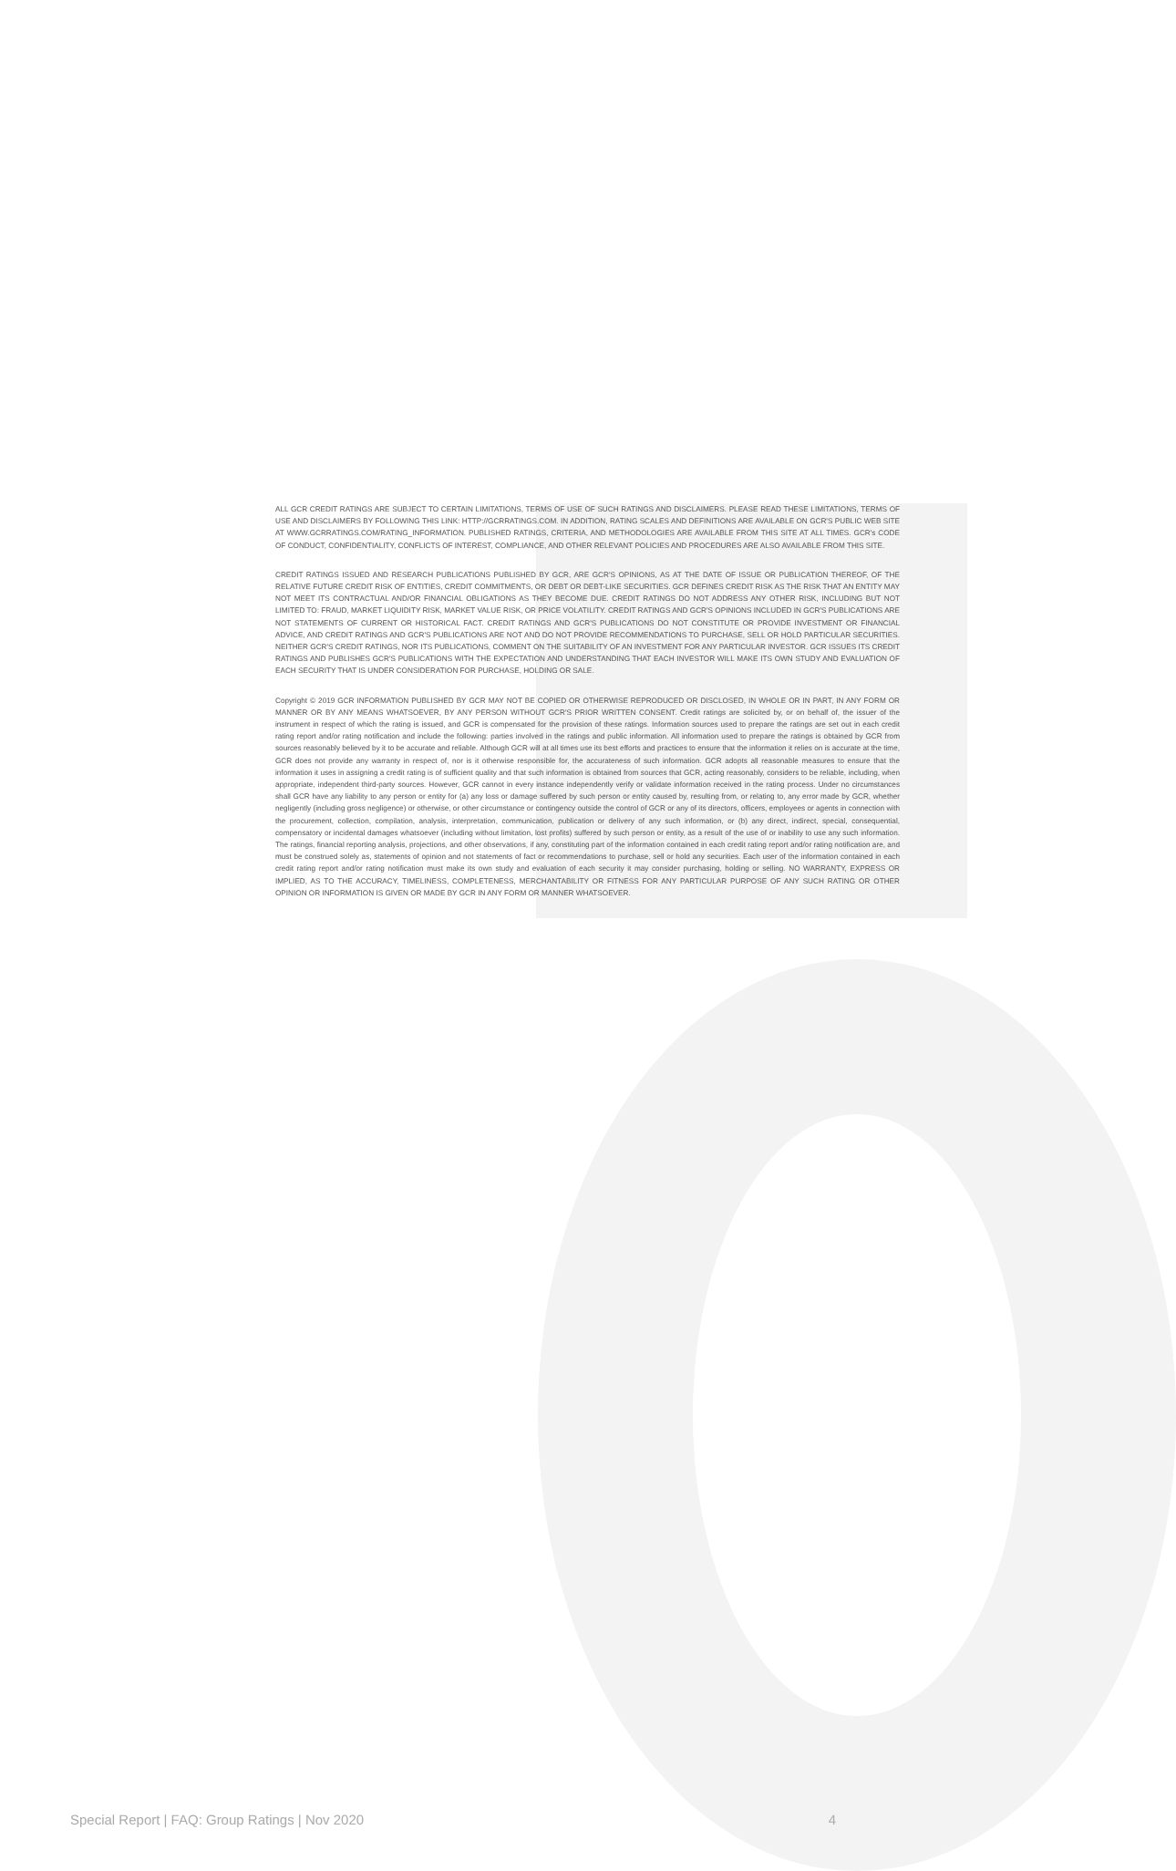ALL GCR CREDIT RATINGS ARE SUBJECT TO CERTAIN LIMITATIONS, TERMS OF USE OF SUCH RATINGS AND DISCLAIMERS. PLEASE READ THESE LIMITATIONS, TERMS OF USE AND DISCLAIMERS BY FOLLOWING THIS LINK: HTTP://GCRRATINGS.COM. IN ADDITION, RATING SCALES AND DEFINITIONS ARE AVAILABLE ON GCR'S PUBLIC WEB SITE AT WWW.GCRRATINGS.COM/RATING_INFORMATION. PUBLISHED RATINGS, CRITERIA, AND METHODOLOGIES ARE AVAILABLE FROM THIS SITE AT ALL TIMES. GCR's CODE OF CONDUCT, CONFIDENTIALITY, CONFLICTS OF INTEREST, COMPLIANCE, AND OTHER RELEVANT POLICIES AND PROCEDURES ARE ALSO AVAILABLE FROM THIS SITE.
CREDIT RATINGS ISSUED AND RESEARCH PUBLICATIONS PUBLISHED BY GCR, ARE GCR'S OPINIONS, AS AT THE DATE OF ISSUE OR PUBLICATION THEREOF, OF THE RELATIVE FUTURE CREDIT RISK OF ENTITIES, CREDIT COMMITMENTS, OR DEBT OR DEBT-LIKE SECURITIES. GCR DEFINES CREDIT RISK AS THE RISK THAT AN ENTITY MAY NOT MEET ITS CONTRACTUAL AND/OR FINANCIAL OBLIGATIONS AS THEY BECOME DUE. CREDIT RATINGS DO NOT ADDRESS ANY OTHER RISK, INCLUDING BUT NOT LIMITED TO: FRAUD, MARKET LIQUIDITY RISK, MARKET VALUE RISK, OR PRICE VOLATILITY. CREDIT RATINGS AND GCR'S OPINIONS INCLUDED IN GCR'S PUBLICATIONS ARE NOT STATEMENTS OF CURRENT OR HISTORICAL FACT. CREDIT RATINGS AND GCR'S PUBLICATIONS DO NOT CONSTITUTE OR PROVIDE INVESTMENT OR FINANCIAL ADVICE, AND CREDIT RATINGS AND GCR'S PUBLICATIONS ARE NOT AND DO NOT PROVIDE RECOMMENDATIONS TO PURCHASE, SELL OR HOLD PARTICULAR SECURITIES. NEITHER GCR'S CREDIT RATINGS, NOR ITS PUBLICATIONS, COMMENT ON THE SUITABILITY OF AN INVESTMENT FOR ANY PARTICULAR INVESTOR. GCR ISSUES ITS CREDIT RATINGS AND PUBLISHES GCR'S PUBLICATIONS WITH THE EXPECTATION AND UNDERSTANDING THAT EACH INVESTOR WILL MAKE ITS OWN STUDY AND EVALUATION OF EACH SECURITY THAT IS UNDER CONSIDERATION FOR PURCHASE, HOLDING OR SALE.
Copyright © 2019 GCR INFORMATION PUBLISHED BY GCR MAY NOT BE COPIED OR OTHERWISE REPRODUCED OR DISCLOSED, IN WHOLE OR IN PART, IN ANY FORM OR MANNER OR BY ANY MEANS WHATSOEVER, BY ANY PERSON WITHOUT GCR'S PRIOR WRITTEN CONSENT. Credit ratings are solicited by, or on behalf of, the issuer of the instrument in respect of which the rating is issued, and GCR is compensated for the provision of these ratings. Information sources used to prepare the ratings are set out in each credit rating report and/or rating notification and include the following: parties involved in the ratings and public information. All information used to prepare the ratings is obtained by GCR from sources reasonably believed by it to be accurate and reliable. Although GCR will at all times use its best efforts and practices to ensure that the information it relies on is accurate at the time, GCR does not provide any warranty in respect of, nor is it otherwise responsible for, the accurateness of such information. GCR adopts all reasonable measures to ensure that the information it uses in assigning a credit rating is of sufficient quality and that such information is obtained from sources that GCR, acting reasonably, considers to be reliable, including, when appropriate, independent third-party sources. However, GCR cannot in every instance independently verify or validate information received in the rating process. Under no circumstances shall GCR have any liability to any person or entity for (a) any loss or damage suffered by such person or entity caused by, resulting from, or relating to, any error made by GCR, whether negligently (including gross negligence) or otherwise, or other circumstance or contingency outside the control of GCR or any of its directors, officers, employees or agents in connection with the procurement, collection, compilation, analysis, interpretation, communication, publication or delivery of any such information, or (b) any direct, indirect, special, consequential, compensatory or incidental damages whatsoever (including without limitation, lost profits) suffered by such person or entity, as a result of the use of or inability to use any such information. The ratings, financial reporting analysis, projections, and other observations, if any, constituting part of the information contained in each credit rating report and/or rating notification are, and must be construed solely as, statements of opinion and not statements of fact or recommendations to purchase, sell or hold any securities. Each user of the information contained in each credit rating report and/or rating notification must make its own study and evaluation of each security it may consider purchasing, holding or selling. NO WARRANTY, EXPRESS OR IMPLIED, AS TO THE ACCURACY, TIMELINESS, COMPLETENESS, MERCHANTABILITY OR FITNESS FOR ANY PARTICULAR PURPOSE OF ANY SUCH RATING OR OTHER OPINION OR INFORMATION IS GIVEN OR MADE BY GCR IN ANY FORM OR MANNER WHATSOEVER.
Special Report | FAQ: Group Ratings | Nov 2020 4